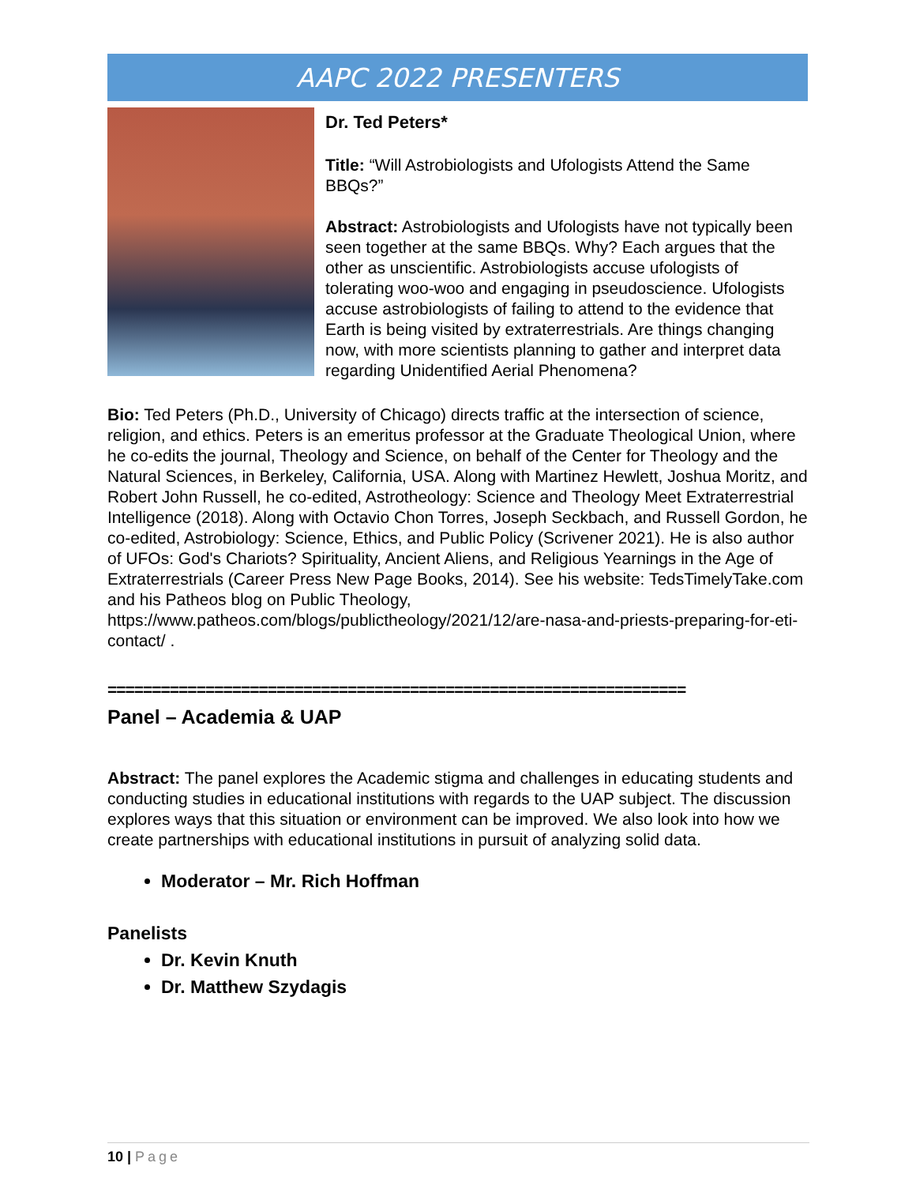AAPC 2022 PRESENTERS
Dr. Ted Peters*
Title: “Will Astrobiologists and Ufologists Attend the Same BBQs?”
Abstract: Astrobiologists and Ufologists have not typically been seen together at the same BBQs. Why? Each argues that the other as unscientific. Astrobiologists accuse ufologists of tolerating woo-woo and engaging in pseudoscience. Ufologists accuse astrobiologists of failing to attend to the evidence that Earth is being visited by extraterrestrials. Are things changing now, with more scientists planning to gather and interpret data regarding Unidentified Aerial Phenomena?
Bio: Ted Peters (Ph.D., University of Chicago) directs traffic at the intersection of science, religion, and ethics. Peters is an emeritus professor at the Graduate Theological Union, where he co-edits the journal, Theology and Science, on behalf of the Center for Theology and the Natural Sciences, in Berkeley, California, USA. Along with Martinez Hewlett, Joshua Moritz, and Robert John Russell, he co-edited, Astrotheology: Science and Theology Meet Extraterrestrial Intelligence (2018). Along with Octavio Chon Torres, Joseph Seckbach, and Russell Gordon, he co-edited, Astrobiology: Science, Ethics, and Public Policy (Scrivener 2021). He is also author of UFOs: God's Chariots? Spirituality, Ancient Aliens, and Religious Yearnings in the Age of Extraterrestrials (Career Press New Page Books, 2014). See his website: TedsTimelyTake.com and his Patheos blog on Public Theology, https://www.patheos.com/blogs/publictheology/2021/12/are-nasa-and-priests-preparing-for-eti-contact/ .
=================================================================
Panel – Academia & UAP
Abstract: The panel explores the Academic stigma and challenges in educating students and conducting studies in educational institutions with regards to the UAP subject. The discussion explores ways that this situation or environment can be improved. We also look into how we create partnerships with educational institutions in pursuit of analyzing solid data.
Moderator – Mr. Rich Hoffman
Panelists
Dr. Kevin Knuth
Dr. Matthew Szydagis
10 | Page